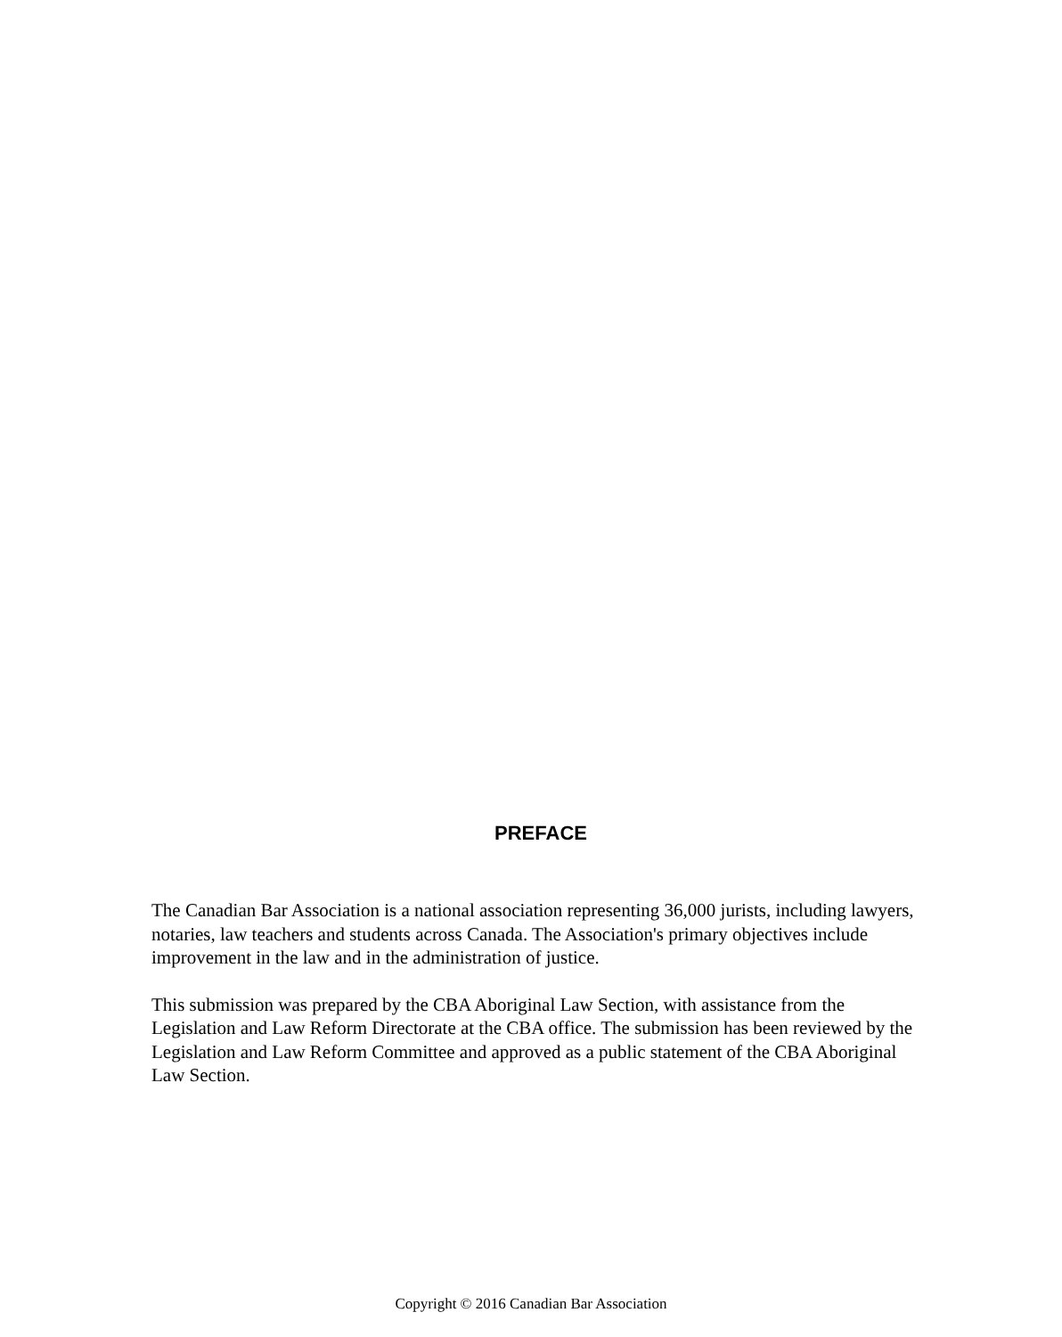PREFACE
The Canadian Bar Association is a national association representing 36,000 jurists, including lawyers, notaries, law teachers and students across Canada. The Association's primary objectives include improvement in the law and in the administration of justice.
This submission was prepared by the CBA Aboriginal Law Section, with assistance from the Legislation and Law Reform Directorate at the CBA office. The submission has been reviewed by the Legislation and Law Reform Committee and approved as a public statement of the CBA Aboriginal Law Section.
Copyright © 2016 Canadian Bar Association